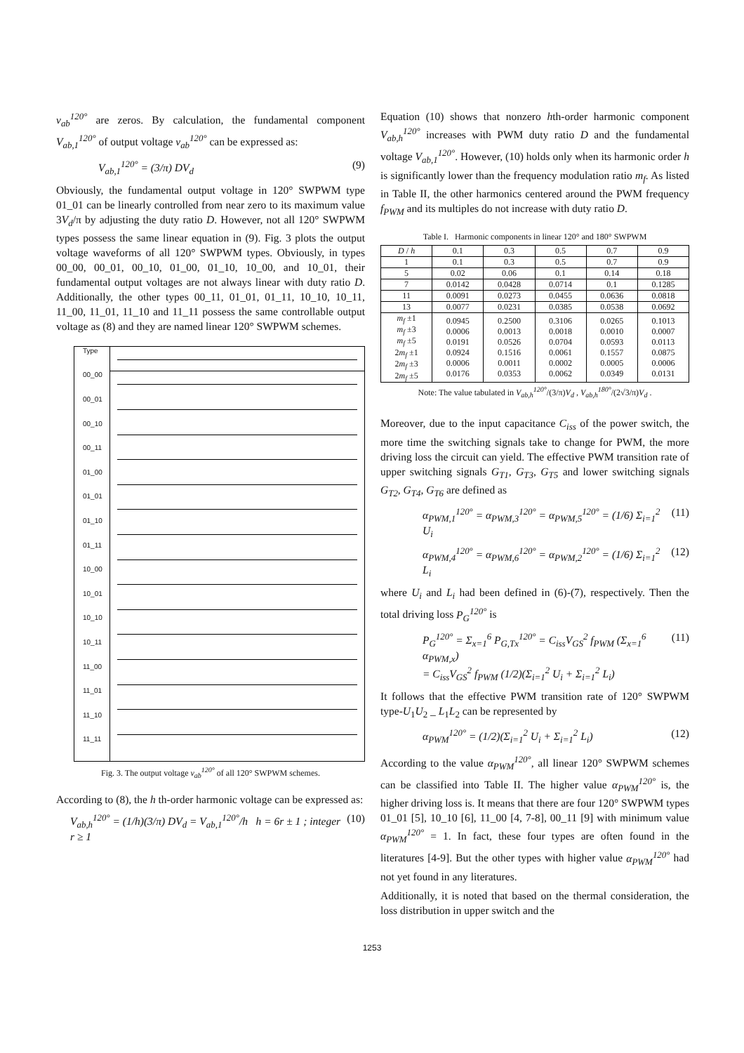v<sub>ab</sub><sup>120°</sup> are zeros. By calculation, the fundamental component V<sub>ab,1</sub><sup>120°</sup> of output voltage v<sub>ab</sub><sup>120°</sup> can be expressed as:
V<sub>ab,1</sub><sup>120°</sup> = (3/π) DV<sub>d</sub> (9)
Obviously, the fundamental output voltage in 120° SWPWM type 01_01 can be linearly controlled from near zero to its maximum value 3V<sub>d</sub>/π by adjusting the duty ratio D. However, not all 120° SWPWM types possess the same linear equation in (9). Fig. 3 plots the output voltage waveforms of all 120° SWPWM types. Obviously, in types 00_00, 00_01, 00_10, 01_00, 01_10, 10_00, and 10_01, their fundamental output voltages are not always linear with duty ratio D. Additionally, the other types 00_11, 01_01, 01_11, 10_10, 10_11, 11_00, 11_01, 11_10 and 11_11 possess the same controllable output voltage as (8) and they are named linear 120° SWPWM schemes.
Type
00_00
00_01
00_10
00_11
01_00
01_01
01_10
01_11
10_00
10_01
10_10
10_11
11_00
11_01
11_10
11_11
Fig. 3. The output voltage v<sub>ab</sub><sup>120°</sup> of all 120° SWPWM schemes.
According to (8), the h th-order harmonic voltage can be expressed as:
V<sub>ab,h</sub><sup>120°</sup> = (1/h)(3/π) DV<sub>d</sub> = V<sub>ab,1</sub><sup>120°</sup>/h h = 6r ± 1 ; integer r ≥ 1 (10)
Equation (10) shows that nonzero hth-order harmonic component V<sub>ab,h</sub><sup>120°</sup> increases with PWM duty ratio D and the fundamental voltage V<sub>ab,1</sub><sup>120°</sup>. However, (10) holds only when its harmonic order h is significantly lower than the frequency modulation ratio m<sub>f</sub>. As listed in Table II, the other harmonics centered around the PWM frequency f<sub>PWM</sub> and its multiples do not increase with duty ratio D.
Table I. Harmonic components in linear 120° and 180° SWPWM
| D / h | 0.1 | 0.3 | 0.5 | 0.7 | 0.9 |
| --- | --- | --- | --- | --- | --- |
| 1 | 0.1 | 0.3 | 0.5 | 0.7 | 0.9 |
| 5 | 0.02 | 0.06 | 0.1 | 0.14 | 0.18 |
| 7 | 0.0142 | 0.0428 | 0.0714 | 0.1 | 0.1285 |
| 11 | 0.0091 | 0.0273 | 0.0455 | 0.0636 | 0.0818 |
| 13 | 0.0077 | 0.0231 | 0.0385 | 0.0538 | 0.0692 |
| m<sub>f</sub> ±1 m<sub>f</sub> ±3 m<sub>f</sub> ±5 2 m<sub>f</sub> ±1 2 m<sub>f</sub> ±3 2 m<sub>f</sub> ±5 | 0.0945 0.0006 0.0191 0.0924 0.0006 0.0176 | 0.2500 0.0013 0.0526 0.1516 0.0011 0.0353 | 0.3106 0.0018 0.0704 0.0061 0.0002 0.0062 | 0.0265 0.0010 0.0593 0.1557 0.0005 0.0349 | 0.1013 0.0007 0.0113 0.0875 0.0006 0.0131 |
Note: The value tabulated in V<sub>ab,h</sub><sup>120°</sup>/(3/π)V<sub>d</sub> , V<sub>ab,h</sub><sup>180°</sup>/(2√3/π)V<sub>d</sub> .
Moreover, due to the input capacitance C<sub>iss</sub> of the power switch, the more time the switching signals take to change for PWM, the more driving loss the circuit can yield. The effective PWM transition rate of upper switching signals G<sub>T1</sub>, G<sub>T3</sub>, G<sub>T5</sub> and lower switching signals G<sub>T2</sub>, G<sub>T4</sub>, G<sub>T6</sub> are defined as
α<sub>PWM,1</sub><sup>120°</sup> = α<sub>PWM,3</sub><sup>120°</sup> = α<sub>PWM,5</sub><sup>120°</sup> = (1/6) Σ<sub>i=1</sub><sup>2</sup> U<sub>i</sub> (11)
α<sub>PWM,4</sub><sup>120°</sup> = α<sub>PWM,6</sub><sup>120°</sup> = α<sub>PWM,2</sub><sup>120°</sup> = (1/6) Σ<sub>i=1</sub><sup>2</sup> L<sub>i</sub> (12)
where U<sub>i</sub> and L<sub>i</sub> had been defined in (6)-(7), respectively. Then the total driving loss P<sub>G</sub><sup>120°</sup> is
P<sub>G</sub><sup>120°</sup> = Σ<sub>x=1</sub><sup>6</sup> P<sub>G,Tx</sub><sup>120°</sup> = C<sub>iss</sub>V<sub>GS</sub><sup>2</sup> f<sub>PWM</sub> (Σ<sub>x=1</sub><sup>6</sup> α<sub>PWM,x</sub>)
= C<sub>iss</sub>V<sub>GS</sub><sup>2</sup> f<sub>PWM</sub> (1/2)(Σ<sub>i=1</sub><sup>2</sup> U<sub>i</sub> + Σ<sub>i=1</sub><sup>2</sup> L<sub>i</sub>) (11)
It follows that the effective PWM transition rate of 120° SWPWM type-U<sub>1</sub>U<sub>2</sub> _ L<sub>1</sub>L<sub>2</sub> can be represented by
α<sub>PWM</sub><sup>120°</sup> = (1/2)(Σ<sub>i=1</sub><sup>2</sup> U<sub>i</sub> + Σ<sub>i=1</sub><sup>2</sup> L<sub>i</sub>) (12)
According to the value α<sub>PWM</sub><sup>120°</sup>, all linear 120° SWPWM schemes can be classified into Table II. The higher value α<sub>PWM</sub><sup>120°</sup> is, the higher driving loss is. It means that there are four 120° SWPWM types 01_01 [5], 10_10 [6], 11_00 [4, 7-8], 00_11 [9] with minimum value α<sub>PWM</sub><sup>120°</sup> = 1. In fact, these four types are often found in the literatures [4-9]. But the other types with higher value α<sub>PWM</sub><sup>120°</sup> had not yet found in any literatures.
Additionally, it is noted that based on the thermal consideration, the loss distribution in upper switch and the
1253